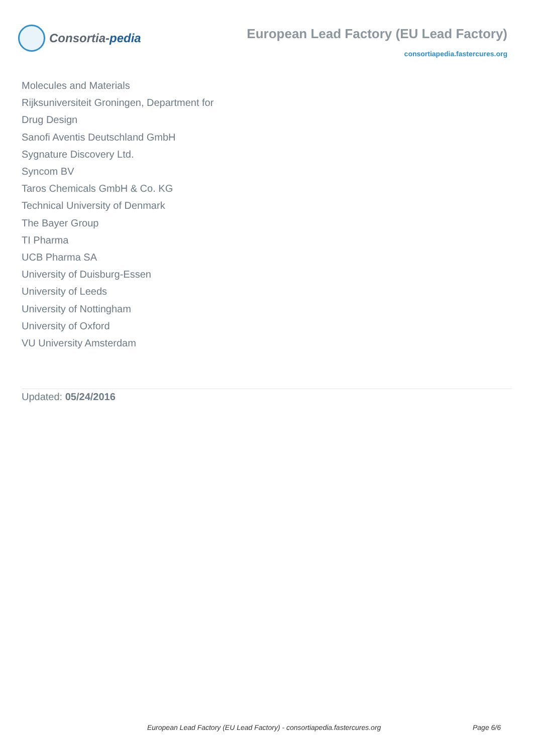Consortia- pedia
European Lead Factory (EU Lead Factory)
consortiapedia.fastercures.org
Molecules and Materials
Rijksuniversiteit Groningen, Department for
Drug Design
Sanofi Aventis Deutschland GmbH
Sygnature Discovery Ltd.
Syncom BV
Taros Chemicals GmbH & Co. KG
Technical University of Denmark
The Bayer Group
TI Pharma
UCB Pharma SA
University of Duisburg-Essen
University of Leeds
University of Nottingham
University of Oxford
VU University Amsterdam
Updated: 05/24/2016
European Lead Factory (EU Lead Factory) - consortiapedia.fastercures.org Page 6/6